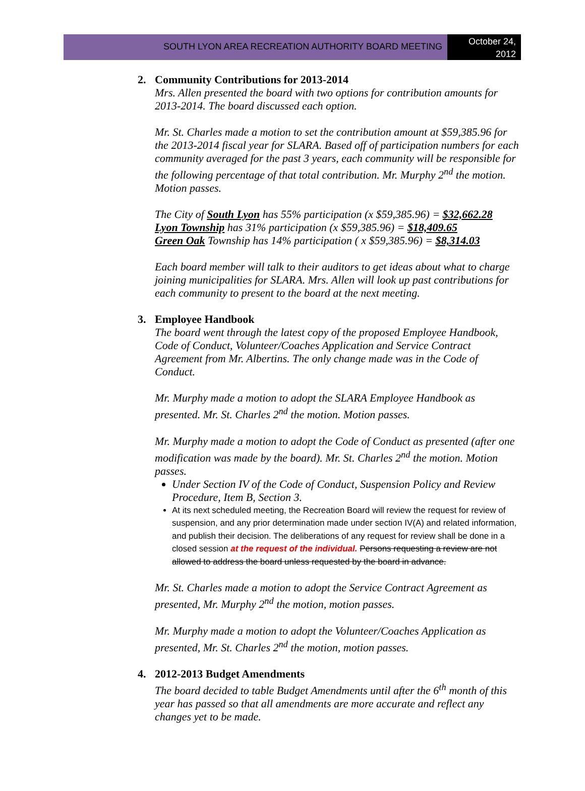SOUTH LYON AREA RECREATION AUTHORITY BOARD MEETING
October 24,
2012
2. Community Contributions for 2013-2014
Mrs. Allen presented the board with two options for contribution amounts for 2013-2014. The board discussed each option.
Mr. St. Charles made a motion to set the contribution amount at $59,385.96 for the 2013-2014 fiscal year for SLARA. Based off of participation numbers for each community averaged for the past 3 years, each community will be responsible for the following percentage of that total contribution. Mr. Murphy 2<sup>nd</sup> the motion. Motion passes.
The City of South Lyon has 55% participation (x $59,385.96) = $32,662.28
Lyon Township has 31% participation (x $59,385.96) = $18,409.65
Green Oak Township has 14% participation ( x $59,385.96) = $8,314.03
Each board member will talk to their auditors to get ideas about what to charge joining municipalities for SLARA. Mrs. Allen will look up past contributions for each community to present to the board at the next meeting.
3. Employee Handbook
The board went through the latest copy of the proposed Employee Handbook, Code of Conduct, Volunteer/Coaches Application and Service Contract Agreement from Mr. Albertins. The only change made was in the Code of Conduct.
Mr. Murphy made a motion to adopt the SLARA Employee Handbook as presented. Mr. St. Charles 2<sup>nd</sup> the motion. Motion passes.
Mr. Murphy made a motion to adopt the Code of Conduct as presented (after one modification was made by the board). Mr. St. Charles 2<sup>nd</sup> the motion. Motion passes.
Under Section IV of the Code of Conduct, Suspension Policy and Review Procedure, Item B, Section 3.
At its next scheduled meeting, the Recreation Board will review the request for review of suspension, and any prior determination made under section IV(A) and related information, and publish their decision. The deliberations of any request for review shall be done in a closed session at the request of the individual. Persons requesting a review are not allowed to address the board unless requested by the board in advance.
Mr. St. Charles made a motion to adopt the Service Contract Agreement as presented, Mr. Murphy 2<sup>nd</sup> the motion, motion passes.
Mr. Murphy made a motion to adopt the Volunteer/Coaches Application as presented, Mr. St. Charles 2<sup>nd</sup> the motion, motion passes.
4. 2012-2013 Budget Amendments
The board decided to table Budget Amendments until after the 6<sup>th</sup> month of this year has passed so that all amendments are more accurate and reflect any changes yet to be made.